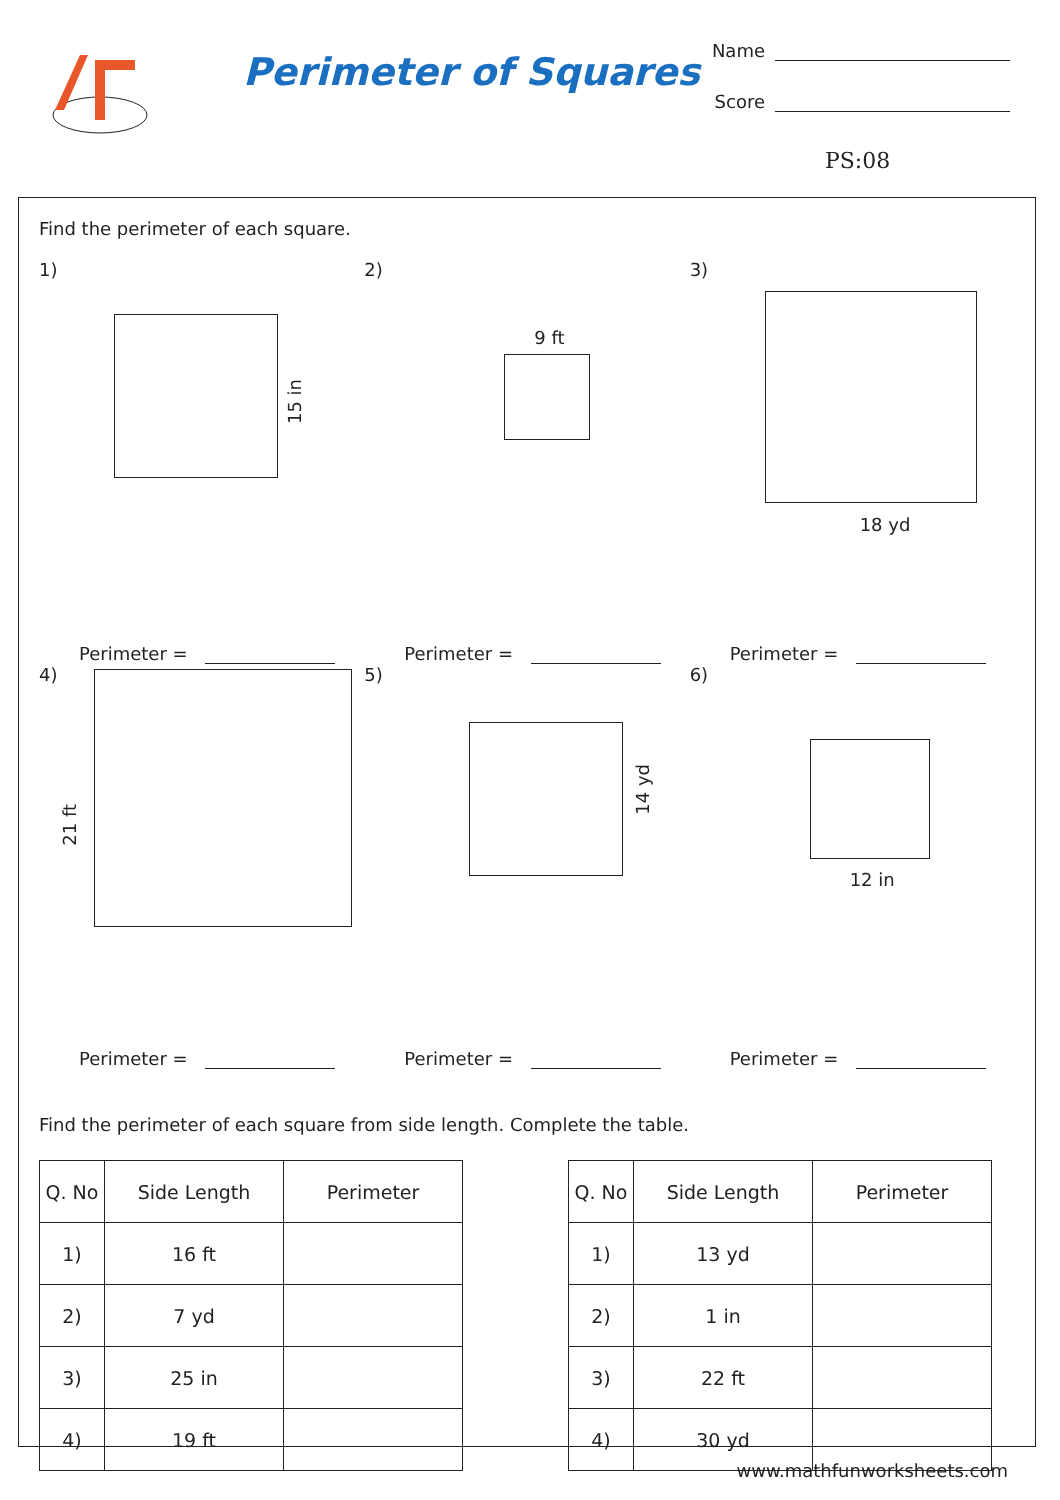Perimeter of Squares
Name
Score
PS:08
Find the perimeter of each square.
1)
15 in
Perimeter =
2)
9 ft
Perimeter =
3)
18 yd
Perimeter =
4)
21 ft
Perimeter =
5)
14 yd
Perimeter =
6)
12 in
Perimeter =
Find the perimeter of each square from side length. Complete the table.
| Q. No | Side Length | Perimeter |
| --- | --- | --- |
| 1) | 16 ft | |
| 2) | 7 yd | |
| 3) | 25 in | |
| 4) | 19 ft | |
| Q. No | Side Length | Perimeter |
| --- | --- | --- |
| 1) | 13 yd | |
| 2) | 1 in | |
| 3) | 22 ft | |
| 4) | 30 yd | |
www.mathfunworksheets.com